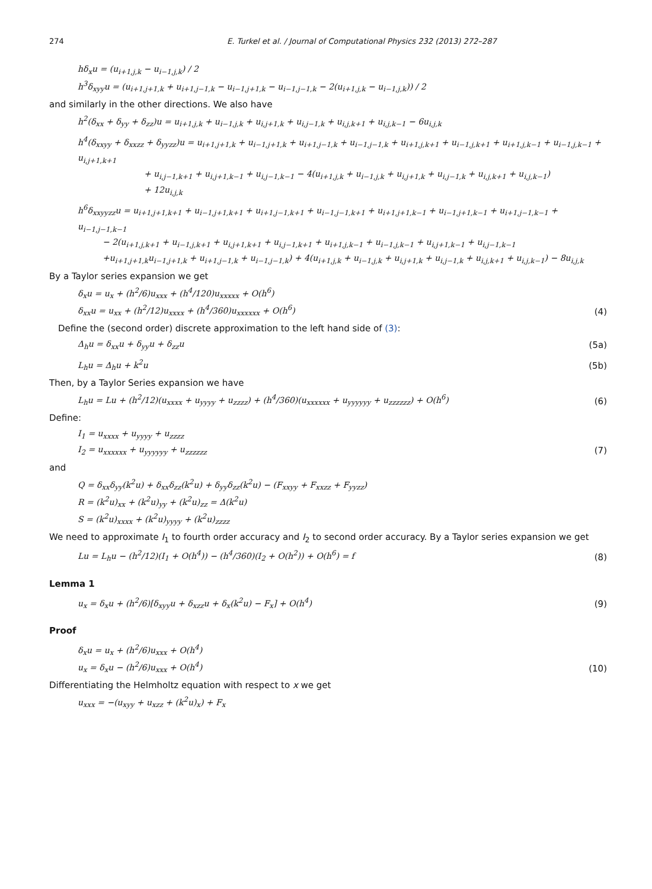274 E. Turkel et al. / Journal of Computational Physics 232 (2013) 272–287
hδ<sub>x</sub>u = (u<sub>i+1,j,k</sub> − u<sub>i−1,j,k</sub>) / 2
h<sup>3</sup>δ<sub>xyy</sub>u = (u<sub>i+1,j+1,k</sub> + u<sub>i+1,j−1,k</sub> − u<sub>i−1,j+1,k</sub> − u<sub>i−1,j−1,k</sub> − 2(u<sub>i+1,j,k</sub> − u<sub>i−1,j,k</sub>)) / 2
and similarly in the other directions. We also have
h<sup>2</sup>(δ<sub>xx</sub> + δ<sub>yy</sub> + δ<sub>zz</sub>)u = u<sub>i+1,j,k</sub> + u<sub>i−1,j,k</sub> + u<sub>i,j+1,k</sub> + u<sub>i,j−1,k</sub> + u<sub>i,j,k+1</sub> + u<sub>i,j,k−1</sub> − 6u<sub>i,j,k</sub>
h<sup>4</sup>(δ<sub>xxyy</sub> + δ<sub>xxzz</sub> + δ<sub>yyzz</sub>)u = u<sub>i+1,j+1,k</sub> + u<sub>i−1,j+1,k</sub> + u<sub>i+1,j−1,k</sub> + u<sub>i−1,j−1,k</sub> + u<sub>i+1,j,k+1</sub> + u<sub>i−1,j,k+1</sub> + u<sub>i+1,j,k−1</sub> + u<sub>i−1,j,k−1</sub> + u<sub>i,j+1,k+1</sub>
        + u<sub>i,j−1,k+1</sub> + u<sub>i,j+1,k−1</sub> + u<sub>i,j−1,k−1</sub> − 4(u<sub>i+1,j,k</sub> + u<sub>i−1,j,k</sub> + u<sub>i,j+1,k</sub> + u<sub>i,j−1,k</sub> + u<sub>i,j,k+1</sub> + u<sub>i,j,k−1</sub>)
        + 12u<sub>i,j,k</sub>
h<sup>6</sup>δ<sub>xxyyzz</sub>u = u<sub>i+1,j+1,k+1</sub> + u<sub>i−1,j+1,k+1</sub> + u<sub>i+1,j−1,k+1</sub> + u<sub>i−1,j−1,k+1</sub> + u<sub>i+1,j+1,k−1</sub> + u<sub>i−1,j+1,k−1</sub> + u<sub>i+1,j−1,k−1</sub> + u<sub>i−1,j−1,k−1</sub>
   − 2(u<sub>i+1,j,k+1</sub> + u<sub>i−1,j,k+1</sub> + u<sub>i,j+1,k+1</sub> + u<sub>i,j−1,k+1</sub> + u<sub>i+1,j,k−1</sub> + u<sub>i−1,j,k−1</sub> + u<sub>i,j+1,k−1</sub> + u<sub>i,j−1,k−1</sub>
   +u<sub>i+1,j+1,k</sub>u<sub>i−1,j+1,k</sub> + u<sub>i+1,j−1,k</sub> + u<sub>i−1,j−1,k</sub>) + 4(u<sub>i+1,j,k</sub> + u<sub>i−1,j,k</sub> + u<sub>i,j+1,k</sub> + u<sub>i,j−1,k</sub> + u<sub>i,j,k+1</sub> + u<sub>i,j,k−1</sub>) − 8u<sub>i,j,k</sub>
By a Taylor series expansion we get
δ<sub>x</sub>u = u<sub>x</sub> + (h<sup>2</sup>/6)u<sub>xxx</sub> + (h<sup>4</sup>/120)u<sub>xxxxx</sub> + O(h<sup>6</sup>)
δ<sub>xx</sub>u = u<sub>xx</sub> + (h<sup>2</sup>/12)u<sub>xxxx</sub> + (h<sup>4</sup>/360)u<sub>xxxxxx</sub> + O(h<sup>6</sup>)
(4)
 Define the (second order) discrete approximation to the left hand side of (3):
Δ<sub>h</sub>u = δ<sub>xx</sub>u + δ<sub>yy</sub>u + δ<sub>zz</sub>u (5a)
L<sub>h</sub>u = Δ<sub>h</sub>u + k<sup>2</sup>u (5b)
Then, by a Taylor Series expansion we have
L<sub>h</sub>u = Lu + (h<sup>2</sup>/12)(u<sub>xxxx</sub> + u<sub>yyyy</sub> + u<sub>zzzz</sub>) + (h<sup>4</sup>/360)(u<sub>xxxxxx</sub> + u<sub>yyyyyy</sub> + u<sub>zzzzzz</sub>) + O(h<sup>6</sup>)
(6)
Define:
I<sub>1</sub> = u<sub>xxxx</sub> + u<sub>yyyy</sub> + u<sub>zzzz</sub>
I<sub>2</sub> = u<sub>xxxxxx</sub> + u<sub>yyyyyy</sub> + u<sub>zzzzzz</sub>
(7)
and
Q = δ<sub>xx</sub>δ<sub>yy</sub>(k<sup>2</sup>u) + δ<sub>xx</sub>δ<sub>zz</sub>(k<sup>2</sup>u) + δ<sub>yy</sub>δ<sub>zz</sub>(k<sup>2</sup>u) − (F<sub>xxyy</sub> + F<sub>xxzz</sub> + F<sub>yyzz</sub>)
R = (k<sup>2</sup>u)<sub>xx</sub> + (k<sup>2</sup>u)<sub>yy</sub> + (k<sup>2</sup>u)<sub>zz</sub> = Δ(k<sup>2</sup>u)
S = (k<sup>2</sup>u)<sub>xxxx</sub> + (k<sup>2</sup>u)<sub>yyyy</sub> + (k<sup>2</sup>u)<sub>zzzz</sub>
We need to approximate I<sub>1</sub> to fourth order accuracy and I<sub>2</sub> to second order accuracy. By a Taylor series expansion we get
Lu = L<sub>h</sub>u − (h<sup>2</sup>/12)(I<sub>1</sub> + O(h<sup>4</sup>)) − (h<sup>4</sup>/360)(I<sub>2</sub> + O(h<sup>2</sup>)) + O(h<sup>6</sup>) = f
(8)
Lemma 1
u<sub>x</sub> = δ<sub>x</sub>u + (h<sup>2</sup>/6)[δ<sub>xyy</sub>u + δ<sub>xzz</sub>u + δ<sub>x</sub>(k<sup>2</sup>u) − F<sub>x</sub>] + O(h<sup>4</sup>)
(9)
Proof
δ<sub>x</sub>u = u<sub>x</sub> + (h<sup>2</sup>/6)u<sub>xxx</sub> + O(h<sup>4</sup>)
u<sub>x</sub> = δ<sub>x</sub>u − (h<sup>2</sup>/6)u<sub>xxx</sub> + O(h<sup>4</sup>)
(10)
Differentiating the Helmholtz equation with respect to x we get
u<sub>xxx</sub> = −(u<sub>xyy</sub> + u<sub>xzz</sub> + (k<sup>2</sup>u)<sub>x</sub>) + F<sub>x</sub>